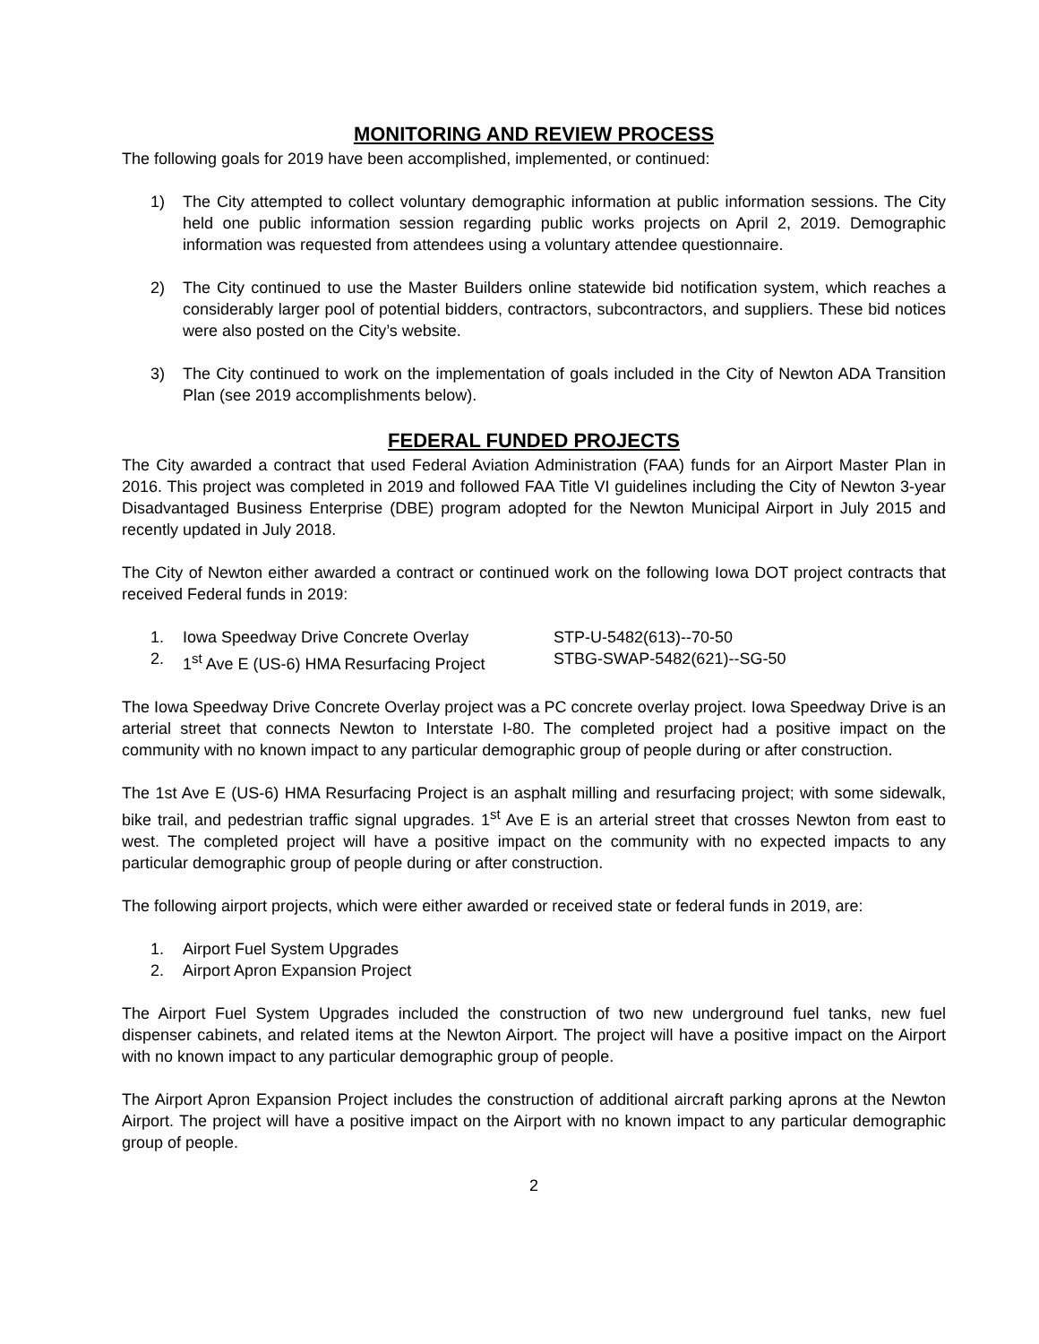MONITORING AND REVIEW PROCESS
The following goals for 2019 have been accomplished, implemented, or continued:
1) The City attempted to collect voluntary demographic information at public information sessions. The City held one public information session regarding public works projects on April 2, 2019. Demographic information was requested from attendees using a voluntary attendee questionnaire.
2) The City continued to use the Master Builders online statewide bid notification system, which reaches a considerably larger pool of potential bidders, contractors, subcontractors, and suppliers. These bid notices were also posted on the City’s website.
3) The City continued to work on the implementation of goals included in the City of Newton ADA Transition Plan (see 2019 accomplishments below).
FEDERAL FUNDED PROJECTS
The City awarded a contract that used Federal Aviation Administration (FAA) funds for an Airport Master Plan in 2016. This project was completed in 2019 and followed FAA Title VI guidelines including the City of Newton 3-year Disadvantaged Business Enterprise (DBE) program adopted for the Newton Municipal Airport in July 2015 and recently updated in July 2018.
The City of Newton either awarded a contract or continued work on the following Iowa DOT project contracts that received Federal funds in 2019:
1. Iowa Speedway Drive Concrete Overlay STP-U-5482(613)--70-50
2. 1<sup>st</sup> Ave E (US-6) HMA Resurfacing Project STBG-SWAP-5482(621)--SG-50
The Iowa Speedway Drive Concrete Overlay project was a PC concrete overlay project. Iowa Speedway Drive is an arterial street that connects Newton to Interstate I-80. The completed project had a positive impact on the community with no known impact to any particular demographic group of people during or after construction.
The 1st Ave E (US-6) HMA Resurfacing Project is an asphalt milling and resurfacing project; with some sidewalk, bike trail, and pedestrian traffic signal upgrades. 1<sup>st</sup> Ave E is an arterial street that crosses Newton from east to west. The completed project will have a positive impact on the community with no expected impacts to any particular demographic group of people during or after construction.
The following airport projects, which were either awarded or received state or federal funds in 2019, are:
1. Airport Fuel System Upgrades
2. Airport Apron Expansion Project
The Airport Fuel System Upgrades included the construction of two new underground fuel tanks, new fuel dispenser cabinets, and related items at the Newton Airport. The project will have a positive impact on the Airport with no known impact to any particular demographic group of people.
The Airport Apron Expansion Project includes the construction of additional aircraft parking aprons at the Newton Airport. The project will have a positive impact on the Airport with no known impact to any particular demographic group of people.
2